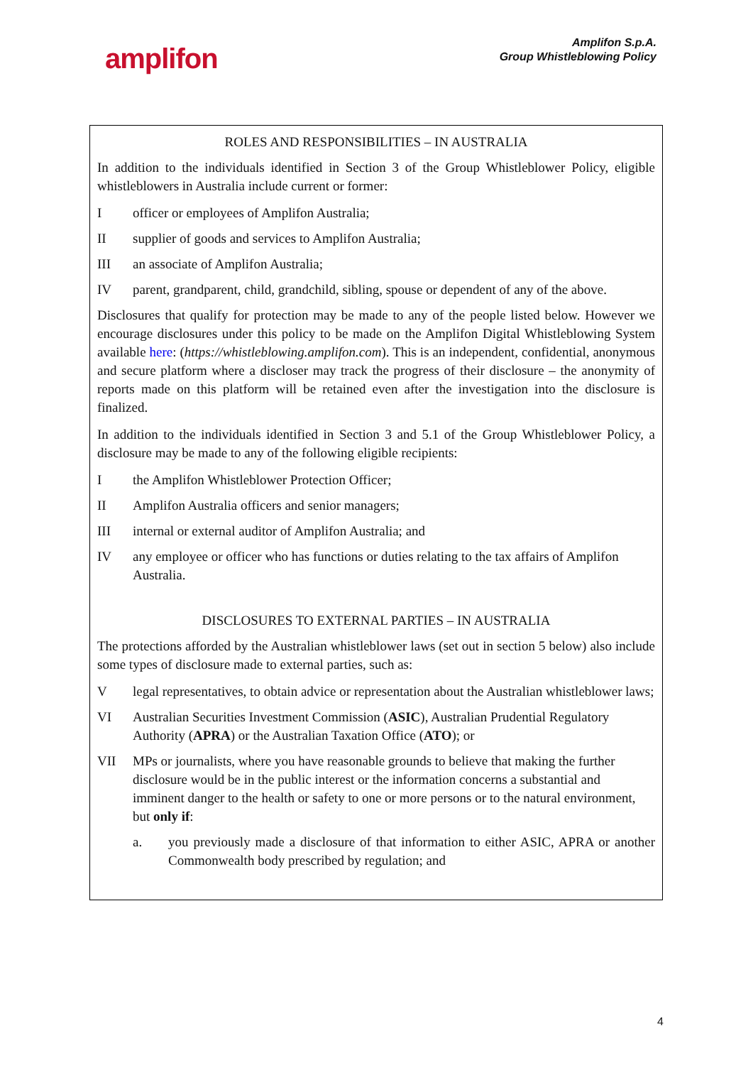amplifon
Amplifon S.p.A.
Group Whistleblowing Policy
ROLES AND RESPONSIBILITIES – IN AUSTRALIA
In addition to the individuals identified in Section 3 of the Group Whistleblower Policy, eligible whistleblowers in Australia include current or former:
I officer or employees of Amplifon Australia;
II supplier of goods and services to Amplifon Australia;
III an associate of Amplifon Australia;
IV parent, grandparent, child, grandchild, sibling, spouse or dependent of any of the above.
Disclosures that qualify for protection may be made to any of the people listed below. However we encourage disclosures under this policy to be made on the Amplifon Digital Whistleblowing System available here: (https://whistleblowing.amplifon.com). This is an independent, confidential, anonymous and secure platform where a discloser may track the progress of their disclosure – the anonymity of reports made on this platform will be retained even after the investigation into the disclosure is finalized.
In addition to the individuals identified in Section 3 and 5.1 of the Group Whistleblower Policy, a disclosure may be made to any of the following eligible recipients:
I the Amplifon Whistleblower Protection Officer;
II Amplifon Australia officers and senior managers;
III internal or external auditor of Amplifon Australia; and
IV any employee or officer who has functions or duties relating to the tax affairs of Amplifon Australia.
DISCLOSURES TO EXTERNAL PARTIES – IN AUSTRALIA
The protections afforded by the Australian whistleblower laws (set out in section 5 below) also include some types of disclosure made to external parties, such as:
V legal representatives, to obtain advice or representation about the Australian whistleblower laws;
VI Australian Securities Investment Commission (ASIC), Australian Prudential Regulatory Authority (APRA) or the Australian Taxation Office (ATO); or
VII MPs or journalists, where you have reasonable grounds to believe that making the further disclosure would be in the public interest or the information concerns a substantial and imminent danger to the health or safety to one or more persons or to the natural environment, but only if:
a. you previously made a disclosure of that information to either ASIC, APRA or another Commonwealth body prescribed by regulation; and
4